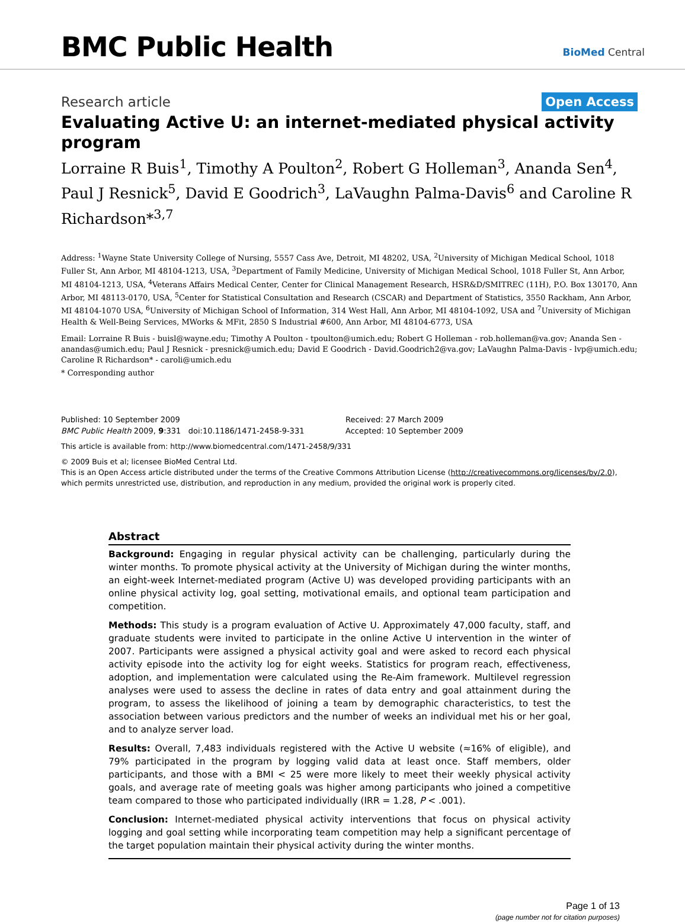BMC Public Health
BioMed Central
Research article Open Access
Evaluating Active U: an internet-mediated physical activity program
Lorraine R Buis<sup>1</sup>, Timothy A Poulton<sup>2</sup>, Robert G Holleman<sup>3</sup>, Ananda Sen<sup>4</sup>, Paul J Resnick<sup>5</sup>, David E Goodrich<sup>3</sup>, LaVaughn Palma-Davis<sup>6</sup> and Caroline R Richardson*<sup>3,7</sup>
Address: <sup>1</sup>Wayne State University College of Nursing, 5557 Cass Ave, Detroit, MI 48202, USA, <sup>2</sup>University of Michigan Medical School, 1018 Fuller St, Ann Arbor, MI 48104-1213, USA, <sup>3</sup>Department of Family Medicine, University of Michigan Medical School, 1018 Fuller St, Ann Arbor, MI 48104-1213, USA, <sup>4</sup>Veterans Affairs Medical Center, Center for Clinical Management Research, HSR&D/SMITREC (11H), P.O. Box 130170, Ann Arbor, MI 48113-0170, USA, <sup>5</sup>Center for Statistical Consultation and Research (CSCAR) and Department of Statistics, 3550 Rackham, Ann Arbor, MI 48104-1070 USA, <sup>6</sup>University of Michigan School of Information, 314 West Hall, Ann Arbor, MI 48104-1092, USA and <sup>7</sup>University of Michigan Health & Well-Being Services, MWorks & MFit, 2850 S Industrial #600, Ann Arbor, MI 48104-6773, USA
Email: Lorraine R Buis - buisl@wayne.edu; Timothy A Poulton - tpoulton@umich.edu; Robert G Holleman - rob.holleman@va.gov; Ananda Sen - anandas@umich.edu; Paul J Resnick - presnick@umich.edu; David E Goodrich - David.Goodrich2@va.gov; LaVaughn Palma-Davis - lvp@umich.edu; Caroline R Richardson* - caroli@umich.edu
* Corresponding author
Published: 10 September 2009
BMC Public Health 2009, 9:331 doi:10.1186/1471-2458-9-331
Received: 27 March 2009
Accepted: 10 September 2009
This article is available from: http://www.biomedcentral.com/1471-2458/9/331
© 2009 Buis et al; licensee BioMed Central Ltd.
This is an Open Access article distributed under the terms of the Creative Commons Attribution License (http://creativecommons.org/licenses/by/2.0), which permits unrestricted use, distribution, and reproduction in any medium, provided the original work is properly cited.
Abstract
Background: Engaging in regular physical activity can be challenging, particularly during the winter months. To promote physical activity at the University of Michigan during the winter months, an eight-week Internet-mediated program (Active U) was developed providing participants with an online physical activity log, goal setting, motivational emails, and optional team participation and competition.
Methods: This study is a program evaluation of Active U. Approximately 47,000 faculty, staff, and graduate students were invited to participate in the online Active U intervention in the winter of 2007. Participants were assigned a physical activity goal and were asked to record each physical activity episode into the activity log for eight weeks. Statistics for program reach, effectiveness, adoption, and implementation were calculated using the Re-Aim framework. Multilevel regression analyses were used to assess the decline in rates of data entry and goal attainment during the program, to assess the likelihood of joining a team by demographic characteristics, to test the association between various predictors and the number of weeks an individual met his or her goal, and to analyze server load.
Results: Overall, 7,483 individuals registered with the Active U website (≈16% of eligible), and 79% participated in the program by logging valid data at least once. Staff members, older participants, and those with a BMI < 25 were more likely to meet their weekly physical activity goals, and average rate of meeting goals was higher among participants who joined a competitive team compared to those who participated individually (IRR = 1.28, P < .001).
Conclusion: Internet-mediated physical activity interventions that focus on physical activity logging and goal setting while incorporating team competition may help a significant percentage of the target population maintain their physical activity during the winter months.
Page 1 of 13
(page number not for citation purposes)